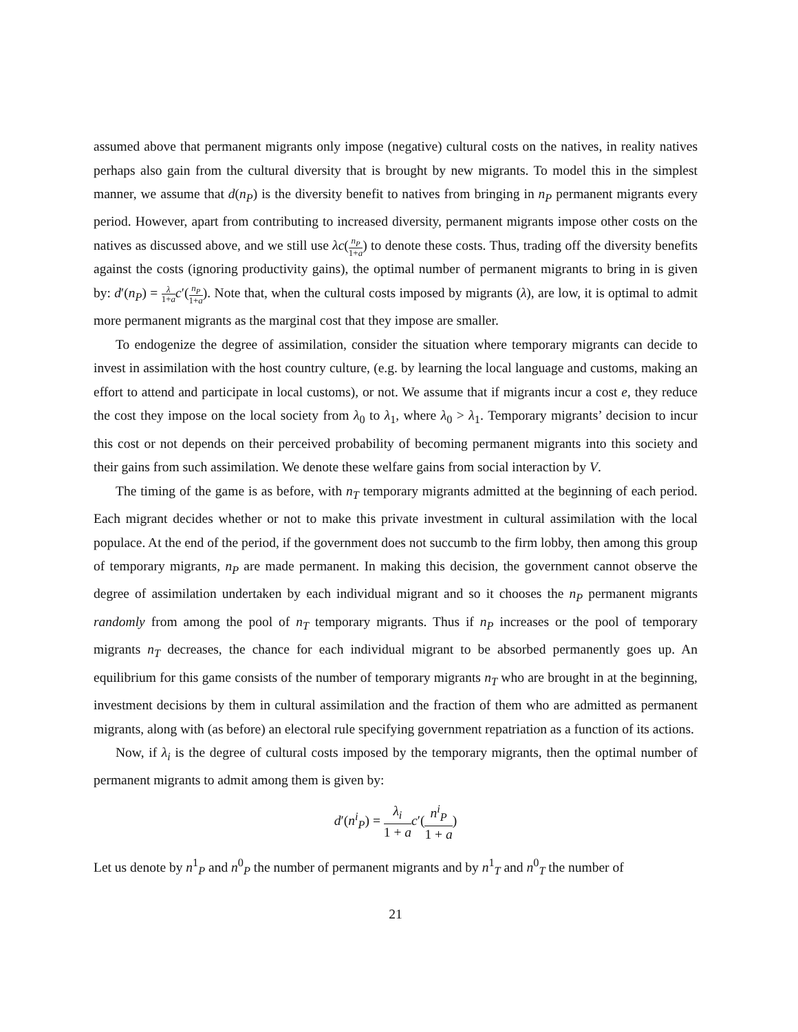assumed above that permanent migrants only impose (negative) cultural costs on the natives, in reality natives perhaps also gain from the cultural diversity that is brought by new migrants. To model this in the simplest manner, we assume that d(n<sub>P</sub>) is the diversity benefit to natives from bringing in n<sub>P</sub> permanent migrants every period. However, apart from contributing to increased diversity, permanent migrants impose other costs on the natives as discussed above, and we still use λc(n<sub>P</sub> 1+a) to denote these costs. Thus, trading off the diversity benefits against the costs (ignoring productivity gains), the optimal number of permanent migrants to bring in is given by: d′(n<sub>P</sub>) = λ 1+a c′(n<sub>P</sub> 1+a). Note that, when the cultural costs imposed by migrants (λ), are low, it is optimal to admit more permanent migrants as the marginal cost that they impose are smaller.
To endogenize the degree of assimilation, consider the situation where temporary migrants can decide to invest in assimilation with the host country culture, (e.g. by learning the local language and customs, making an effort to attend and participate in local customs), or not. We assume that if migrants incur a cost e, they reduce the cost they impose on the local society from λ<sub>0</sub> to λ<sub>1</sub>, where λ<sub>0</sub> > λ<sub>1</sub>. Temporary migrants’ decision to incur this cost or not depends on their perceived probability of becoming permanent migrants into this society and their gains from such assimilation. We denote these welfare gains from social interaction by V.
The timing of the game is as before, with n<sub>T</sub> temporary migrants admitted at the beginning of each period. Each migrant decides whether or not to make this private investment in cultural assimilation with the local populace. At the end of the period, if the government does not succumb to the firm lobby, then among this group of temporary migrants, n<sub>P</sub> are made permanent. In making this decision, the government cannot observe the degree of assimilation undertaken by each individual migrant and so it chooses the n<sub>P</sub> permanent migrants randomly from among the pool of n<sub>T</sub> temporary migrants. Thus if n<sub>P</sub> increases or the pool of temporary migrants n<sub>T</sub> decreases, the chance for each individual migrant to be absorbed permanently goes up. An equilibrium for this game consists of the number of temporary migrants n<sub>T</sub> who are brought in at the beginning, investment decisions by them in cultural assimilation and the fraction of them who are admitted as permanent migrants, along with (as before) an electoral rule specifying government repatriation as a function of its actions.
Now, if λ<sub>i</sub> is the degree of cultural costs imposed by the temporary migrants, then the optimal number of permanent migrants to admit among them is given by:
d′(n<sup>i</sup><sub>P</sub>) = λ<sub>i</sub> 1 + a c′(n<sup>i</sup><sub>P</sub> 1 + a)
Let us denote by n<sup>1</sup><sub>P</sub> and n<sup>0</sup><sub>P</sub> the number of permanent migrants and by n<sup>1</sup><sub>T</sub> and n<sup>0</sup><sub>T</sub> the number of
21